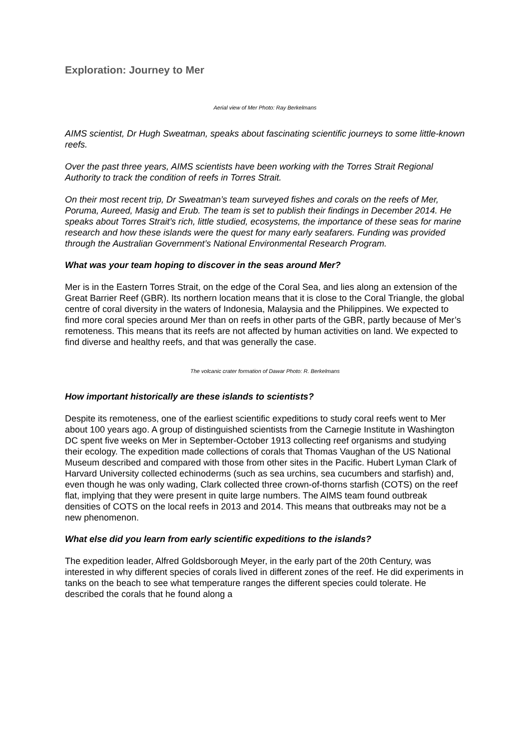Exploration: Journey to Mer
Aerial view of Mer Photo: Ray Berkelmans
AIMS scientist, Dr Hugh Sweatman, speaks about fascinating scientific journeys to some little-known reefs.
Over the past three years, AIMS scientists have been working with the Torres Strait Regional Authority to track the condition of reefs in Torres Strait.
On their most recent trip, Dr Sweatman’s team surveyed fishes and corals on the reefs of Mer, Poruma, Aureed, Masig and Erub. The team is set to publish their findings in December 2014. He speaks about Torres Strait’s rich, little studied, ecosystems, the importance of these seas for marine research and how these islands were the quest for many early seafarers. Funding was provided through the Australian Government’s National Environmental Research Program.
What was your team hoping to discover in the seas around Mer?
Mer is in the Eastern Torres Strait, on the edge of the Coral Sea, and lies along an extension of the Great Barrier Reef (GBR). Its northern location means that it is close to the Coral Triangle, the global centre of coral diversity in the waters of Indonesia, Malaysia and the Philippines. We expected to find more coral species around Mer than on reefs in other parts of the GBR, partly because of Mer’s remoteness. This means that its reefs are not affected by human activities on land. We expected to find diverse and healthy reefs, and that was generally the case.
The volcanic crater formation of Dawar Photo: R. Berkelmans
How important historically are these islands to scientists?
Despite its remoteness, one of the earliest scientific expeditions to study coral reefs went to Mer about 100 years ago. A group of distinguished scientists from the Carnegie Institute in Washington DC spent five weeks on Mer in September-October 1913 collecting reef organisms and studying their ecology. The expedition made collections of corals that Thomas Vaughan of the US National Museum described and compared with those from other sites in the Pacific. Hubert Lyman Clark of Harvard University collected echinoderms (such as sea urchins, sea cucumbers and starfish) and, even though he was only wading, Clark collected three crown-of-thorns starfish (COTS) on the reef flat, implying that they were present in quite large numbers. The AIMS team found outbreak densities of COTS on the local reefs in 2013 and 2014. This means that outbreaks may not be a new phenomenon.
What else did you learn from early scientific expeditions to the islands?
The expedition leader, Alfred Goldsborough Meyer, in the early part of the 20th Century, was interested in why different species of corals lived in different zones of the reef. He did experiments in tanks on the beach to see what temperature ranges the different species could tolerate. He described the corals that he found along a